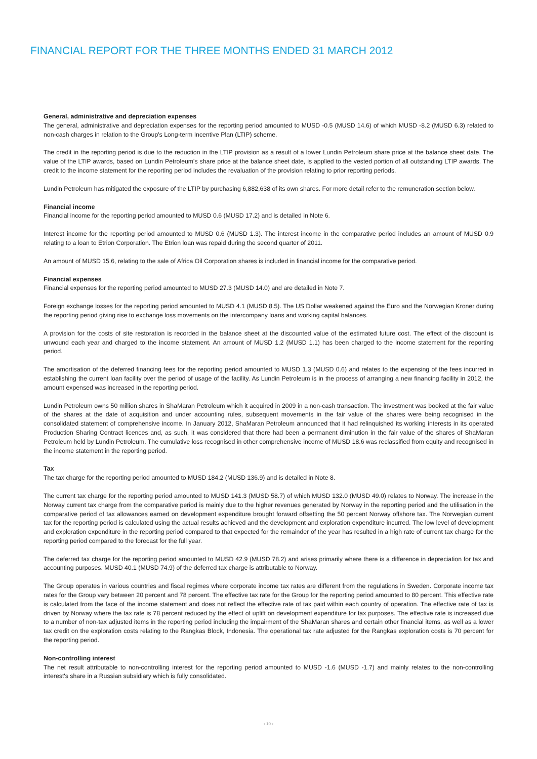FINANCIAL REPORT FOR THE THREE MONTHS ENDED 31 MARCH 2012
General, administrative and depreciation expenses
The general, administrative and depreciation expenses for the reporting period amounted to MUSD -0.5 (MUSD 14.6) of which MUSD -8.2 (MUSD 6.3) related to non-cash charges in relation to the Group's Long-term Incentive Plan (LTIP) scheme.
The credit in the reporting period is due to the reduction in the LTIP provision as a result of a lower Lundin Petroleum share price at the balance sheet date. The value of the LTIP awards, based on Lundin Petroleum's share price at the balance sheet date, is applied to the vested portion of all outstanding LTIP awards. The credit to the income statement for the reporting period includes the revaluation of the provision relating to prior reporting periods.
Lundin Petroleum has mitigated the exposure of the LTIP by purchasing 6,882,638 of its own shares. For more detail refer to the remuneration section below.
Financial income
Financial income for the reporting period amounted to MUSD 0.6 (MUSD 17.2) and is detailed in Note 6.
Interest income for the reporting period amounted to MUSD 0.6 (MUSD 1.3). The interest income in the comparative period includes an amount of MUSD 0.9 relating to a loan to Etrion Corporation. The Etrion loan was repaid during the second quarter of 2011.
An amount of MUSD 15.6, relating to the sale of Africa Oil Corporation shares is included in financial income for the comparative period.
Financial expenses
Financial expenses for the reporting period amounted to MUSD 27.3 (MUSD 14.0) and are detailed in Note 7.
Foreign exchange losses for the reporting period amounted to MUSD 4.1 (MUSD 8.5). The US Dollar weakened against the Euro and the Norwegian Kroner during the reporting period giving rise to exchange loss movements on the intercompany loans and working capital balances.
A provision for the costs of site restoration is recorded in the balance sheet at the discounted value of the estimated future cost. The effect of the discount is unwound each year and charged to the income statement. An amount of MUSD 1.2 (MUSD 1.1) has been charged to the income statement for the reporting period.
The amortisation of the deferred financing fees for the reporting period amounted to MUSD 1.3 (MUSD 0.6) and relates to the expensing of the fees incurred in establishing the current loan facility over the period of usage of the facility. As Lundin Petroleum is in the process of arranging a new financing facility in 2012, the amount expensed was increased in the reporting period.
Lundin Petroleum owns 50 million shares in ShaMaran Petroleum which it acquired in 2009 in a non-cash transaction. The investment was booked at the fair value of the shares at the date of acquisition and under accounting rules, subsequent movements in the fair value of the shares were being recognised in the consolidated statement of comprehensive income. In January 2012, ShaMaran Petroleum announced that it had relinquished its working interests in its operated Production Sharing Contract licences and, as such, it was considered that there had been a permanent diminution in the fair value of the shares of ShaMaran Petroleum held by Lundin Petroleum. The cumulative loss recognised in other comprehensive income of MUSD 18.6 was reclassified from equity and recognised in the income statement in the reporting period.
Tax
The tax charge for the reporting period amounted to MUSD 184.2 (MUSD 136.9) and is detailed in Note 8.
The current tax charge for the reporting period amounted to MUSD 141.3 (MUSD 58.7) of which MUSD 132.0 (MUSD 49.0) relates to Norway. The increase in the Norway current tax charge from the comparative period is mainly due to the higher revenues generated by Norway in the reporting period and the utilisation in the comparative period of tax allowances earned on development expenditure brought forward offsetting the 50 percent Norway offshore tax. The Norwegian current tax for the reporting period is calculated using the actual results achieved and the development and exploration expenditure incurred. The low level of development and exploration expenditure in the reporting period compared to that expected for the remainder of the year has resulted in a high rate of current tax charge for the reporting period compared to the forecast for the full year.
The deferred tax charge for the reporting period amounted to MUSD 42.9 (MUSD 78.2) and arises primarily where there is a difference in depreciation for tax and accounting purposes. MUSD 40.1 (MUSD 74.9) of the deferred tax charge is attributable to Norway.
The Group operates in various countries and fiscal regimes where corporate income tax rates are different from the regulations in Sweden. Corporate income tax rates for the Group vary between 20 percent and 78 percent. The effective tax rate for the Group for the reporting period amounted to 80 percent. This effective rate is calculated from the face of the income statement and does not reflect the effective rate of tax paid within each country of operation. The effective rate of tax is driven by Norway where the tax rate is 78 percent reduced by the effect of uplift on development expenditure for tax purposes. The effective rate is increased due to a number of non-tax adjusted items in the reporting period including the impairment of the ShaMaran shares and certain other financial items, as well as a lower tax credit on the exploration costs relating to the Rangkas Block, Indonesia. The operational tax rate adjusted for the Rangkas exploration costs is 70 percent for the reporting period.
Non-controlling interest
The net result attributable to non-controlling interest for the reporting period amounted to MUSD -1.6 (MUSD -1.7) and mainly relates to the non-controlling interest's share in a Russian subsidiary which is fully consolidated.
› 10 ‹